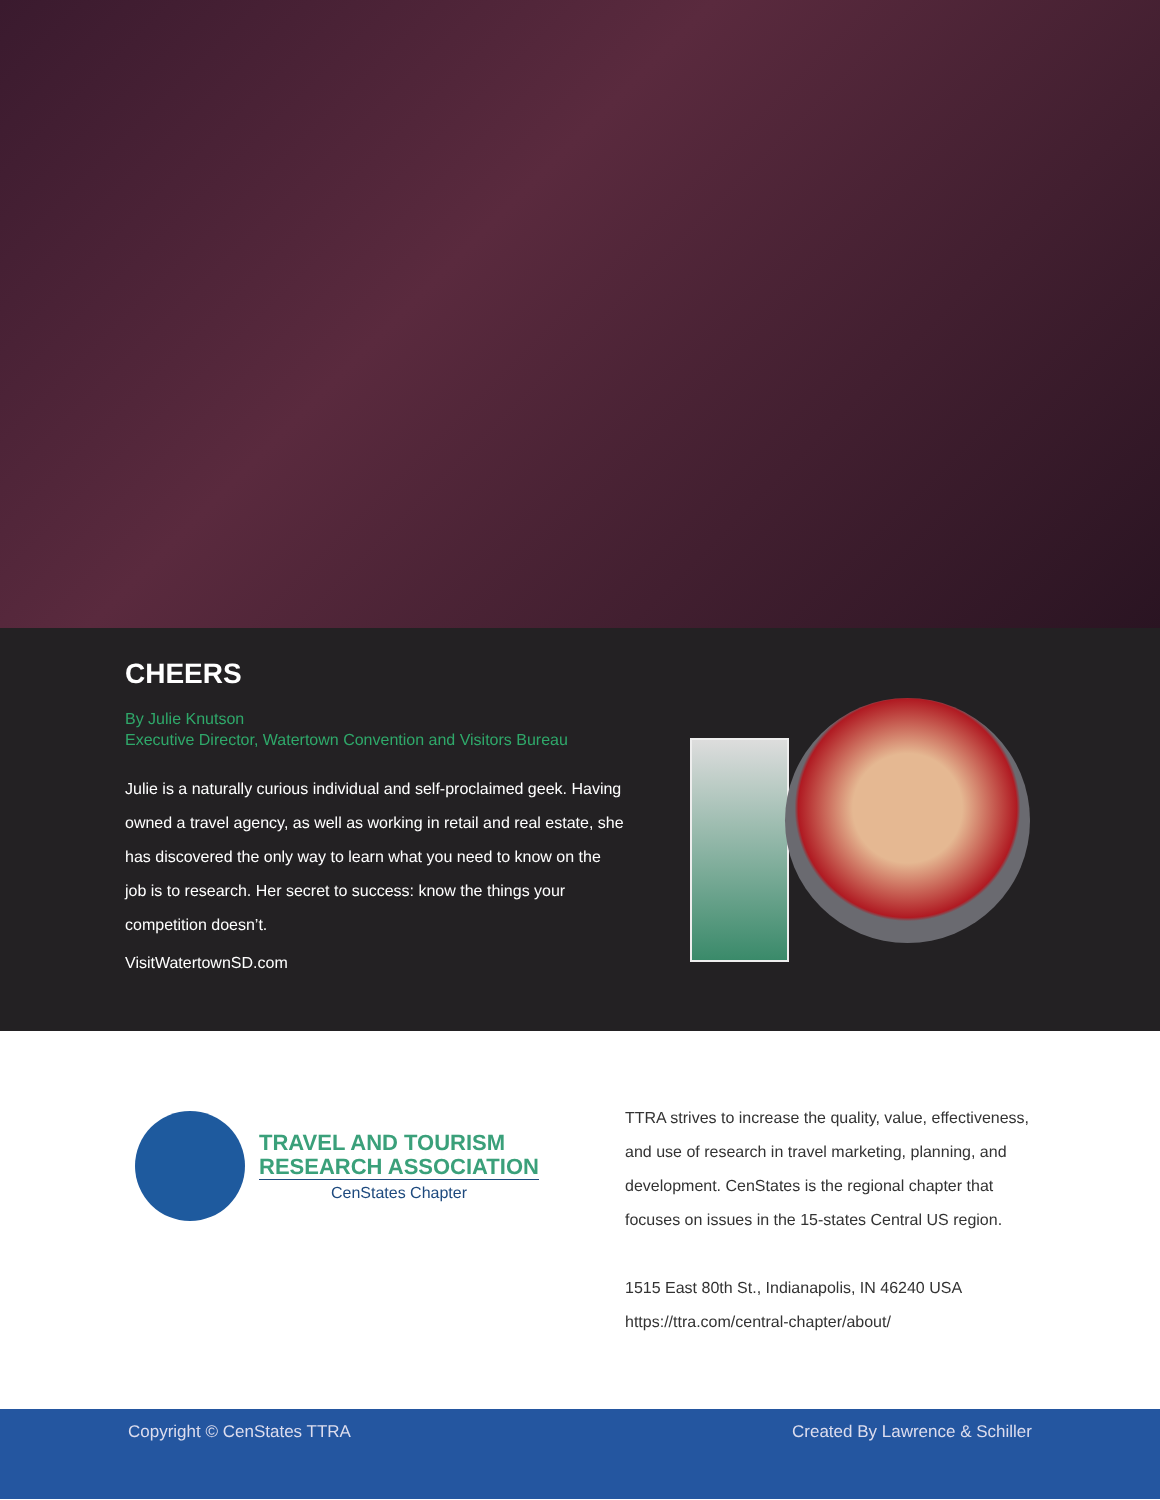CHEERS
By Julie Knutson
Executive Director, Watertown Convention and Visitors Bureau
Julie is a naturally curious individual and self-proclaimed geek. Having owned a travel agency, as well as working in retail and real estate, she has discovered the only way to learn what you need to know on the job is to research. Her secret to success: know the things your competition doesn’t.
VisitWatertownSD.com
TRAVEL AND TOURISM
RESEARCH ASSOCIATION
CenStates Chapter
TTRA strives to increase the quality, value, effectiveness,
and use of research in travel marketing, planning, and
development. CenStates is the regional chapter that
focuses on issues in the 15-states Central US region.
1515 East 80th St., Indianapolis, IN 46240 USA
https://ttra.com/central-chapter/about/
Copyright © CenStates TTRA Created By Lawrence & Schiller